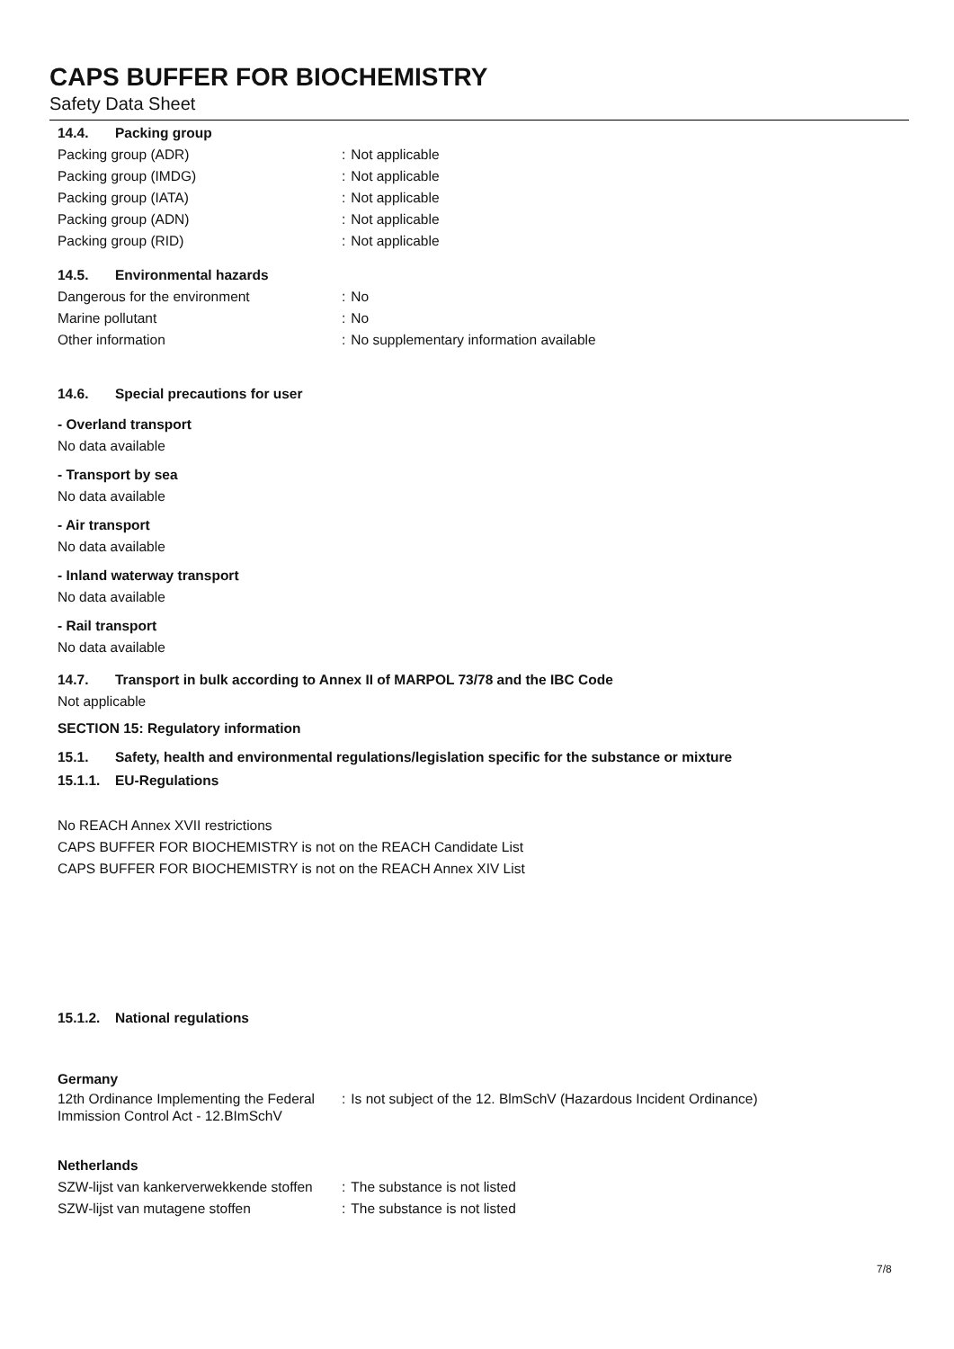CAPS BUFFER FOR BIOCHEMISTRY
Safety Data Sheet
14.4. Packing group
Packing group (ADR) : Not applicable
Packing group (IMDG) : Not applicable
Packing group (IATA) : Not applicable
Packing group (ADN) : Not applicable
Packing group (RID) : Not applicable
14.5. Environmental hazards
Dangerous for the environment : No
Marine pollutant : No
Other information : No supplementary information available
14.6. Special precautions for user
- Overland transport
No data available
- Transport by sea
No data available
- Air transport
No data available
- Inland waterway transport
No data available
- Rail transport
No data available
14.7. Transport in bulk according to Annex II of MARPOL 73/78 and the IBC Code
Not applicable
SECTION 15: Regulatory information
15.1. Safety, health and environmental regulations/legislation specific for the substance or mixture
15.1.1. EU-Regulations
No REACH Annex XVII restrictions
CAPS BUFFER FOR BIOCHEMISTRY is not on the REACH Candidate List
CAPS BUFFER FOR BIOCHEMISTRY is not on the REACH Annex XIV List
15.1.2. National regulations
Germany
12th Ordinance Implementing the Federal Immission Control Act - 12.BImSchV
: Is not subject of the 12. BlmSchV (Hazardous Incident Ordinance)
Netherlands
SZW-lijst van kankerverwekkende stoffen
: The substance is not listed
SZW-lijst van mutagene stoffen : The substance is not listed
7/8